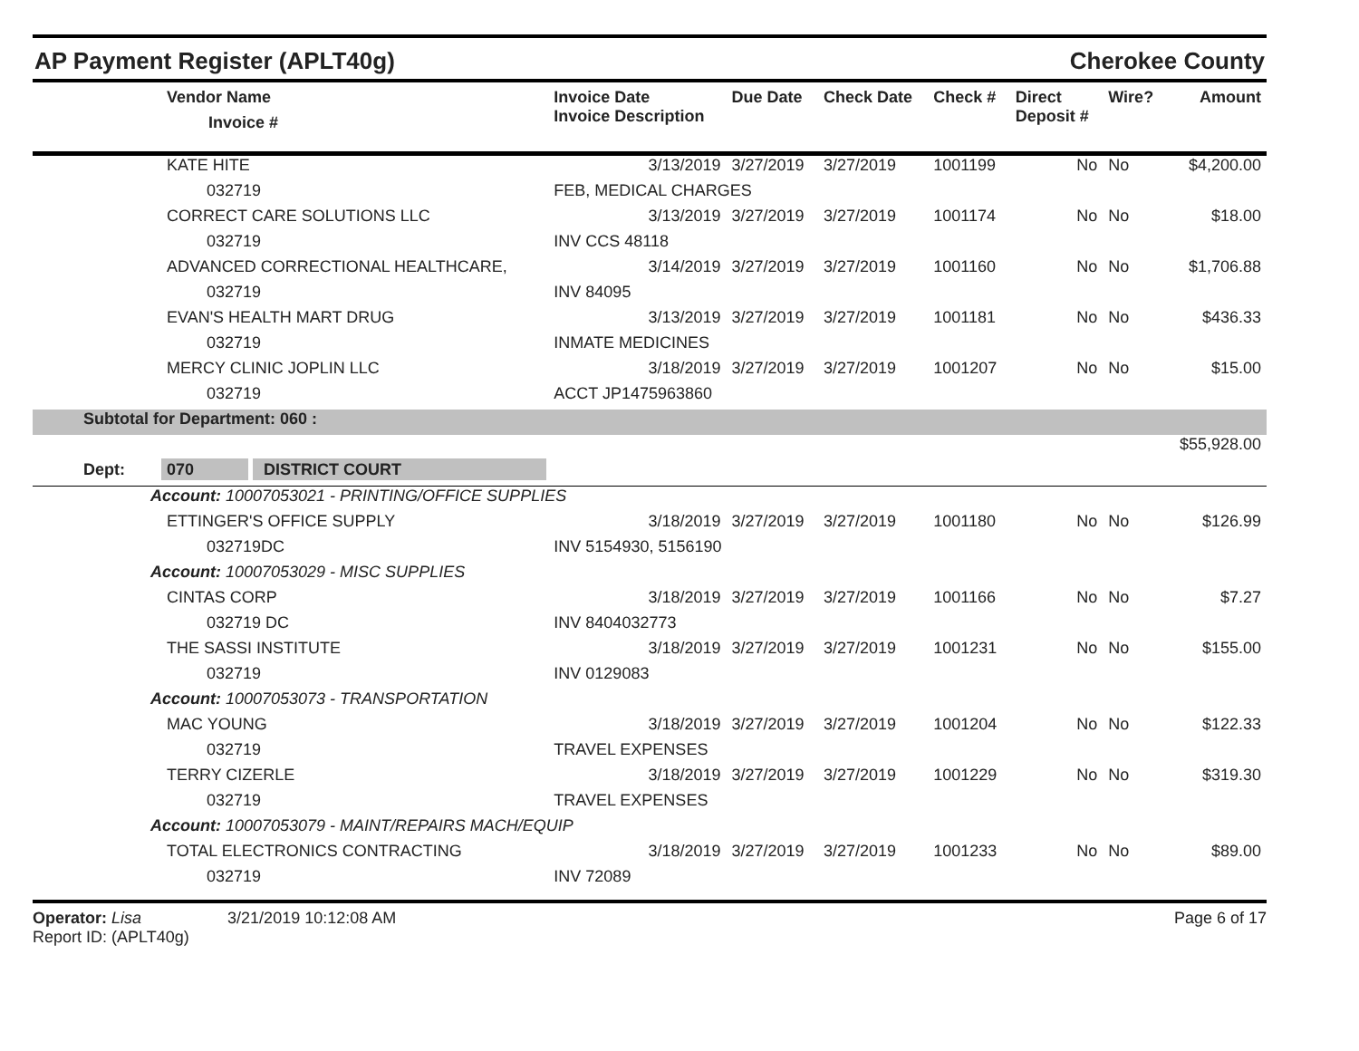AP Payment Register (APLT40g) Cherokee County
| | Vendor Name Invoice # | Invoice Date Invoice Description | Due Date | Check Date | Check # | Direct Deposit # | Wire? | Amount |
| --- | --- | --- | --- | --- | --- | --- | --- | --- |
| | KATE HITE | 3/13/2019 | 3/27/2019 | 3/27/2019 | 1001199 | No | No | $4,200.00 |
| | 032719 | FEB, MEDICAL CHARGES | | | | | | |
| | CORRECT CARE SOLUTIONS LLC | 3/13/2019 | 3/27/2019 | 3/27/2019 | 1001174 | No | No | $18.00 |
| | 032719 | INV CCS 48118 | | | | | | |
| | ADVANCED CORRECTIONAL HEALTHCARE, | 3/14/2019 | 3/27/2019 | 3/27/2019 | 1001160 | No | No | $1,706.88 |
| | 032719 | INV 84095 | | | | | | |
| | EVAN'S HEALTH MART DRUG | 3/13/2019 | 3/27/2019 | 3/27/2019 | 1001181 | No | No | $436.33 |
| | 032719 | INMATE MEDICINES | | | | | | |
| | MERCY CLINIC JOPLIN LLC | 3/18/2019 | 3/27/2019 | 3/27/2019 | 1001207 | No | No | $15.00 |
| | 032719 | ACCT JP1475963860 | | | | | | |
| Subtotal for Department: 060 : | | | | | | | | |
| | | | | | | | | $55,928.00 |
| Dept: 070 DISTRICT COURT | | | | | | | | |
| Account: 10007053021 - PRINTING/OFFICE SUPPLIES | | | | | | | | |
| | ETTINGER'S OFFICE SUPPLY | 3/18/2019 | 3/27/2019 | 3/27/2019 | 1001180 | No | No | $126.99 |
| | 032719DC | INV 5154930, 5156190 | | | | | | |
| Account: 10007053029 - MISC SUPPLIES | | | | | | | | |
| | CINTAS CORP | 3/18/2019 | 3/27/2019 | 3/27/2019 | 1001166 | No | No | $7.27 |
| | 032719 DC | INV 8404032773 | | | | | | |
| | THE SASSI INSTITUTE | 3/18/2019 | 3/27/2019 | 3/27/2019 | 1001231 | No | No | $155.00 |
| | 032719 | INV 0129083 | | | | | | |
| Account: 10007053073 - TRANSPORTATION | | | | | | | | |
| | MAC YOUNG | 3/18/2019 | 3/27/2019 | 3/27/2019 | 1001204 | No | No | $122.33 |
| | 032719 | TRAVEL EXPENSES | | | | | | |
| | TERRY CIZERLE | 3/18/2019 | 3/27/2019 | 3/27/2019 | 1001229 | No | No | $319.30 |
| | 032719 | TRAVEL EXPENSES | | | | | | |
| Account: 10007053079 - MAINT/REPAIRS MACH/EQUIP | | | | | | | | |
| | TOTAL ELECTRONICS CONTRACTING | 3/18/2019 | 3/27/2019 | 3/27/2019 | 1001233 | No | No | $89.00 |
| | 032719 | INV 72089 | | | | | | |
Operator: Lisa 3/21/2019 10:12:08 AM
Report ID: (APLT40g) Page 6 of 17